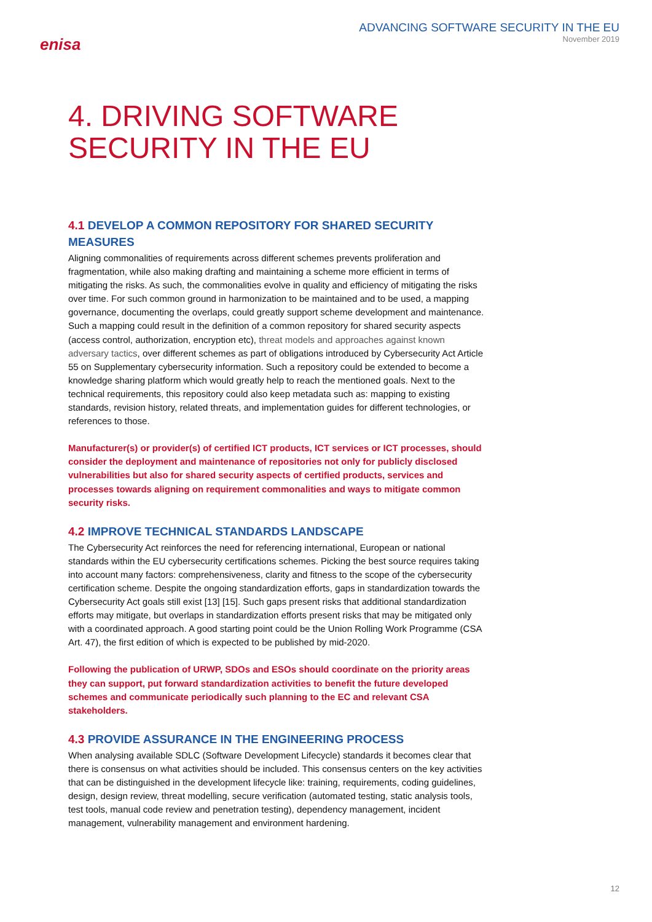enisa
ADVANCING SOFTWARE SECURITY IN THE EU
November 2019
4. DRIVING SOFTWARE SECURITY IN THE EU
4.1 DEVELOP A COMMON REPOSITORY FOR SHARED SECURITY MEASURES
Aligning commonalities of requirements across different schemes prevents proliferation and fragmentation, while also making drafting and maintaining a scheme more efficient in terms of mitigating the risks. As such, the commonalities evolve in quality and efficiency of mitigating the risks over time. For such common ground in harmonization to be maintained and to be used, a mapping governance, documenting the overlaps, could greatly support scheme development and maintenance. Such a mapping could result in the definition of a common repository for shared security aspects (access control, authorization, encryption etc), threat models and approaches against known adversary tactics, over different schemes as part of obligations introduced by Cybersecurity Act Article 55 on Supplementary cybersecurity information. Such a repository could be extended to become a knowledge sharing platform which would greatly help to reach the mentioned goals. Next to the technical requirements, this repository could also keep metadata such as: mapping to existing standards, revision history, related threats, and implementation guides for different technologies, or references to those.
Manufacturer(s) or provider(s) of certified ICT products, ICT services or ICT processes, should consider the deployment and maintenance of repositories not only for publicly disclosed vulnerabilities but also for shared security aspects of certified products, services and processes towards aligning on requirement commonalities and ways to mitigate common security risks.
4.2 IMPROVE TECHNICAL STANDARDS LANDSCAPE
The Cybersecurity Act reinforces the need for referencing international, European or national standards within the EU cybersecurity certifications schemes. Picking the best source requires taking into account many factors: comprehensiveness, clarity and fitness to the scope of the cybersecurity certification scheme. Despite the ongoing standardization efforts, gaps in standardization towards the Cybersecurity Act goals still exist [13] [15]. Such gaps present risks that additional standardization efforts may mitigate, but overlaps in standardization efforts present risks that may be mitigated only with a coordinated approach. A good starting point could be the Union Rolling Work Programme (CSA Art. 47), the first edition of which is expected to be published by mid-2020.
Following the publication of URWP, SDOs and ESOs should coordinate on the priority areas they can support, put forward standardization activities to benefit the future developed schemes and communicate periodically such planning to the EC and relevant CSA stakeholders.
4.3 PROVIDE ASSURANCE IN THE ENGINEERING PROCESS
When analysing available SDLC (Software Development Lifecycle) standards it becomes clear that there is consensus on what activities should be included. This consensus centers on the key activities that can be distinguished in the development lifecycle like: training, requirements, coding guidelines, design, design review, threat modelling, secure verification (automated testing, static analysis tools, test tools, manual code review and penetration testing), dependency management, incident management, vulnerability management and environment hardening.
12